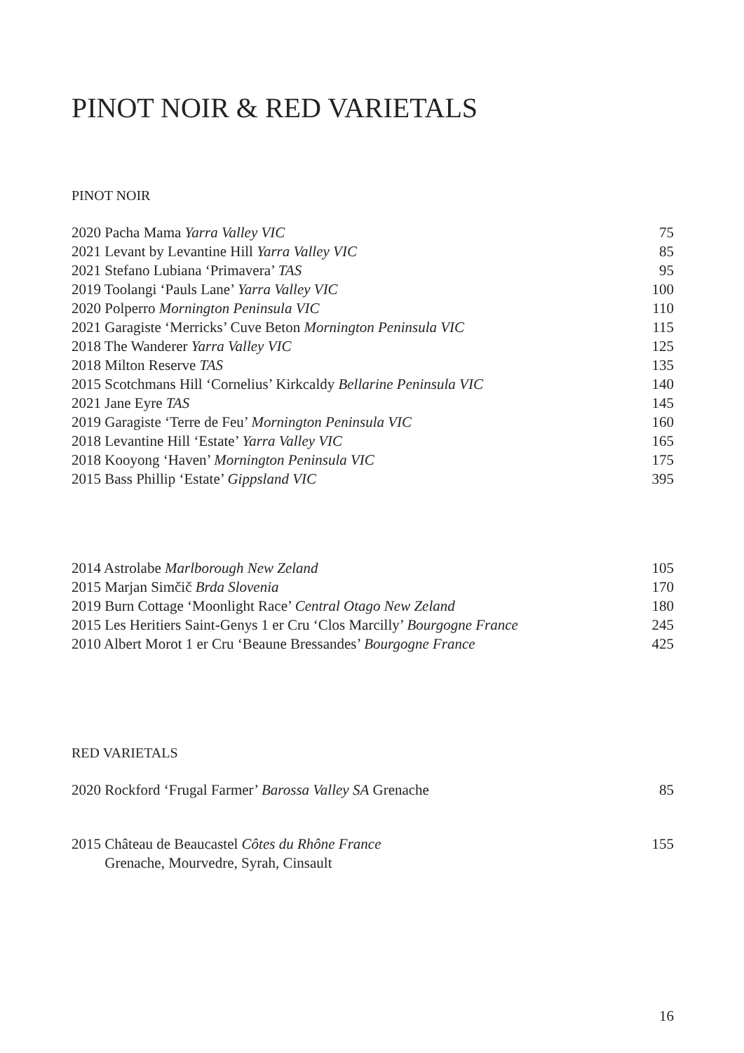PINOT NOIR & RED VARIETALS
PINOT NOIR
2020 Pacha Mama Yarra Valley VIC 75
2021 Levant by Levantine Hill Yarra Valley VIC 85
2021 Stefano Lubiana ‘Primavera’ TAS 95
2019 Toolangi ‘Pauls Lane’ Yarra Valley VIC 100
2020 Polperro Mornington Peninsula VIC 110
2021 Garagiste ‘Merricks’ Cuve Beton Mornington Peninsula VIC 115
2018 The Wanderer Yarra Valley VIC 125
2018 Milton Reserve TAS 135
2015 Scotchmans Hill ‘Cornelius’ Kirkcaldy Bellarine Peninsula VIC 140
2021 Jane Eyre TAS 145
2019 Garagiste ‘Terre de Feu’ Mornington Peninsula VIC 160
2018 Levantine Hill ‘Estate’ Yarra Valley VIC 165
2018 Kooyong ‘Haven’ Mornington Peninsula VIC 175
2015 Bass Phillip ‘Estate’ Gippsland VIC 395
2014 Astrolabe Marlborough New Zeland 105
2015 Marjan Simčič Brda Slovenia 170
2019 Burn Cottage ‘Moonlight Race’ Central Otago New Zeland 180
2015 Les Heritiers Saint-Genys 1 er Cru ‘Clos Marcilly’ Bourgogne France 245
2010 Albert Morot 1 er Cru ‘Beaune Bressandes’ Bourgogne France 425
RED VARIETALS
2020 Rockford ‘Frugal Farmer’ Barossa Valley SA Grenache 85
2015 Château de Beaucastel Côtes du Rhône France
Grenache, Mourvedre, Syrah, Cinsault 155
16